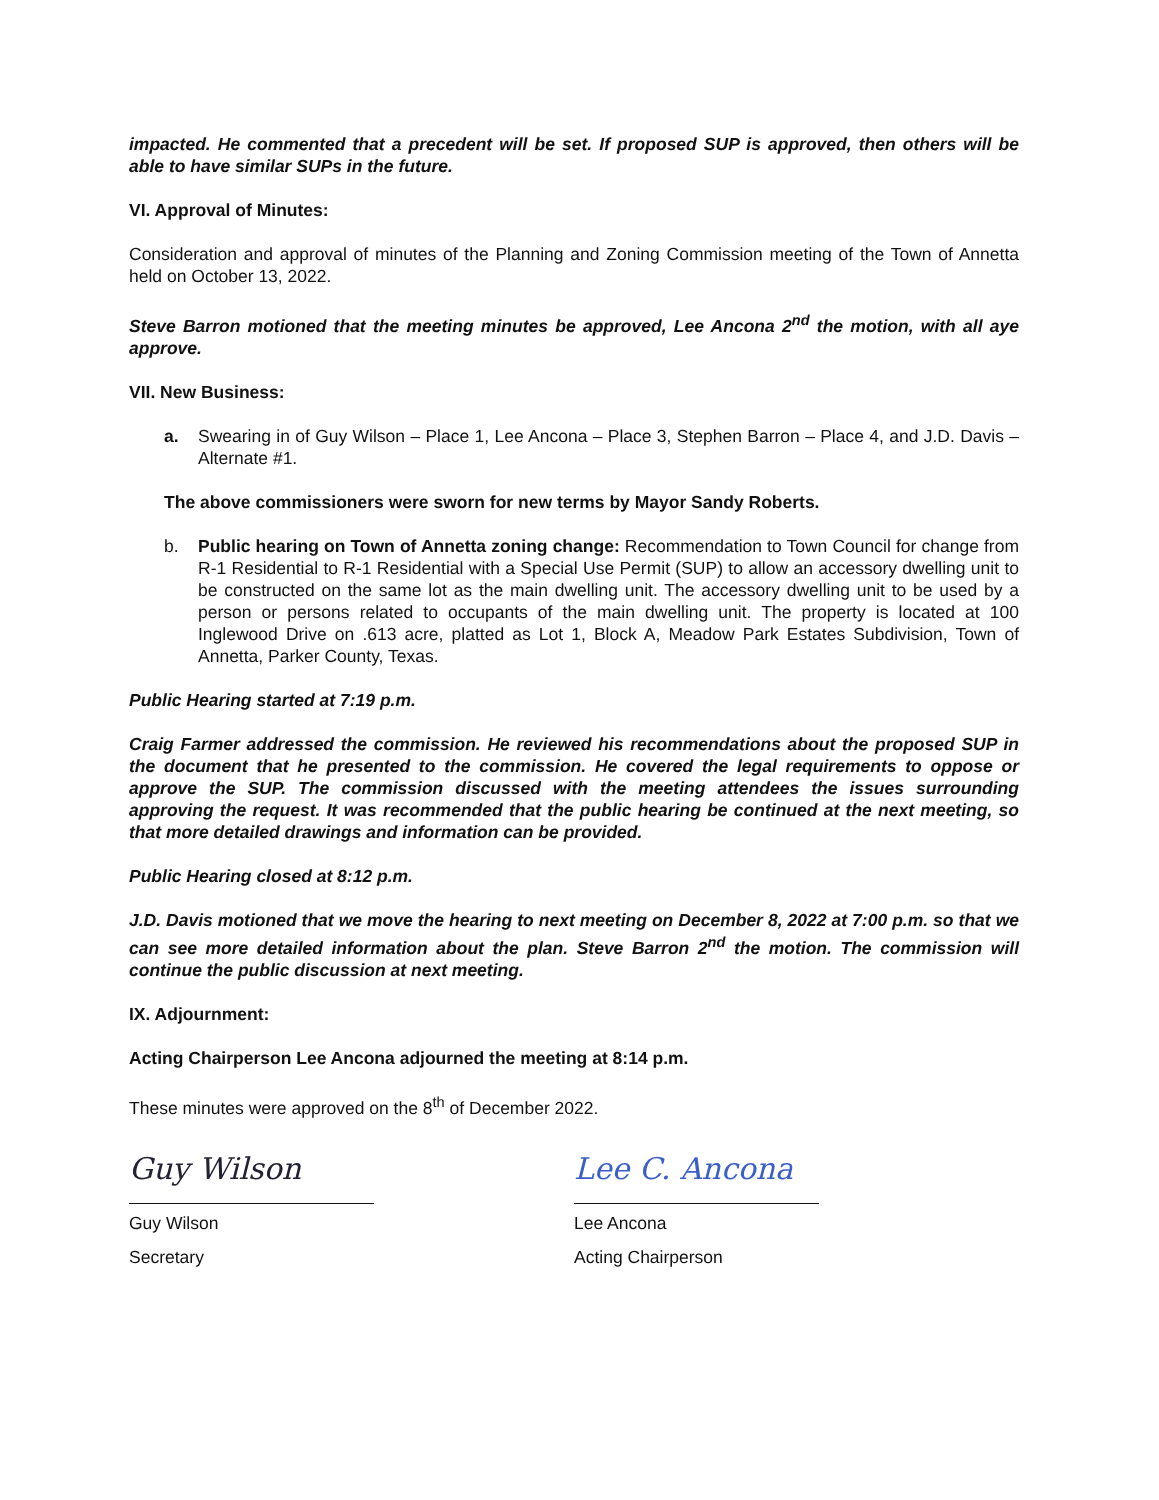impacted. He commented that a precedent will be set. If proposed SUP is approved, then others will be able to have similar SUPs in the future.
VI. Approval of Minutes:
Consideration and approval of minutes of the Planning and Zoning Commission meeting of the Town of Annetta held on October 13, 2022.
Steve Barron motioned that the meeting minutes be approved, Lee Ancona 2<sup>nd</sup> the motion, with all aye approve.
VII. New Business:
a. Swearing in of Guy Wilson – Place 1, Lee Ancona – Place 3, Stephen Barron – Place 4, and J.D. Davis – Alternate #1.
The above commissioners were sworn for new terms by Mayor Sandy Roberts.
b. Public hearing on Town of Annetta zoning change: Recommendation to Town Council for change from R-1 Residential to R-1 Residential with a Special Use Permit (SUP) to allow an accessory dwelling unit to be constructed on the same lot as the main dwelling unit. The accessory dwelling unit to be used by a person or persons related to occupants of the main dwelling unit. The property is located at 100 Inglewood Drive on .613 acre, platted as Lot 1, Block A, Meadow Park Estates Subdivision, Town of Annetta, Parker County, Texas.
Public Hearing started at 7:19 p.m.
Craig Farmer addressed the commission. He reviewed his recommendations about the proposed SUP in the document that he presented to the commission. He covered the legal requirements to oppose or approve the SUP. The commission discussed with the meeting attendees the issues surrounding approving the request. It was recommended that the public hearing be continued at the next meeting, so that more detailed drawings and information can be provided.
Public Hearing closed at 8:12 p.m.
J.D. Davis motioned that we move the hearing to next meeting on December 8, 2022 at 7:00 p.m. so that we can see more detailed information about the plan. Steve Barron 2<sup>nd</sup> the motion. The commission will continue the public discussion at next meeting.
IX. Adjournment:
Acting Chairperson Lee Ancona adjourned the meeting at 8:14 p.m.
These minutes were approved on the 8<sup>th</sup> of December 2022.
Guy Wilson
Guy Wilson
Secretary
Lee C. Ancona
Lee Ancona
Acting Chairperson